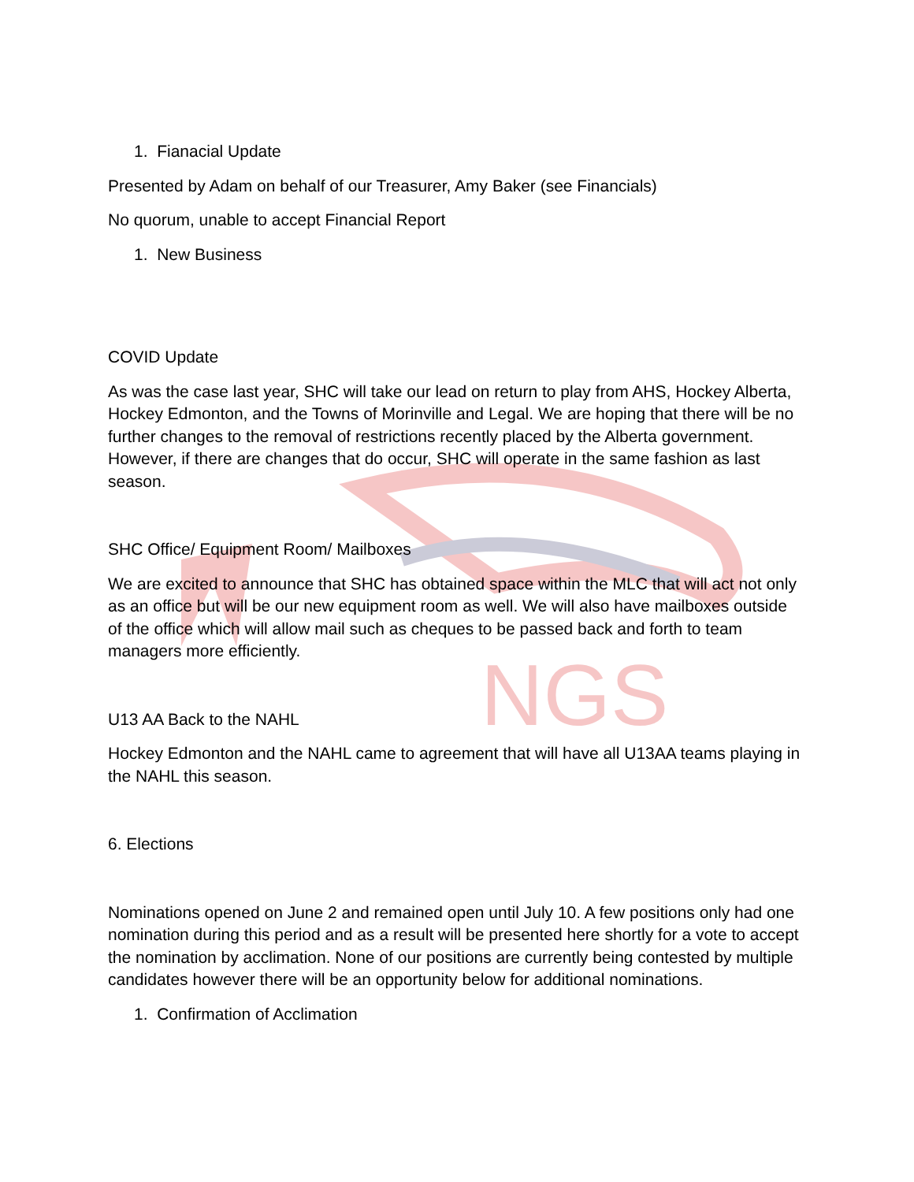NGS
1. Fianacial Update
Presented by Adam on behalf of our Treasurer, Amy Baker (see Financials)
No quorum, unable to accept Financial Report
1. New Business
COVID Update
As was the case last year, SHC will take our lead on return to play from AHS, Hockey Alberta, Hockey Edmonton, and the Towns of Morinville and Legal. We are hoping that there will be no further changes to the removal of restrictions recently placed by the Alberta government. However, if there are changes that do occur, SHC will operate in the same fashion as last season.
SHC Office/ Equipment Room/ Mailboxes
We are excited to announce that SHC has obtained space within the MLC that will act not only as an office but will be our new equipment room as well. We will also have mailboxes outside of the office which will allow mail such as cheques to be passed back and forth to team managers more efficiently.
U13 AA Back to the NAHL
Hockey Edmonton and the NAHL came to agreement that will have all U13AA teams playing in the NAHL this season.
6. Elections
Nominations opened on June 2 and remained open until July 10. A few positions only had one nomination during this period and as a result will be presented here shortly for a vote to accept the nomination by acclimation. None of our positions are currently being contested by multiple candidates however there will be an opportunity below for additional nominations.
1. Confirmation of Acclimation